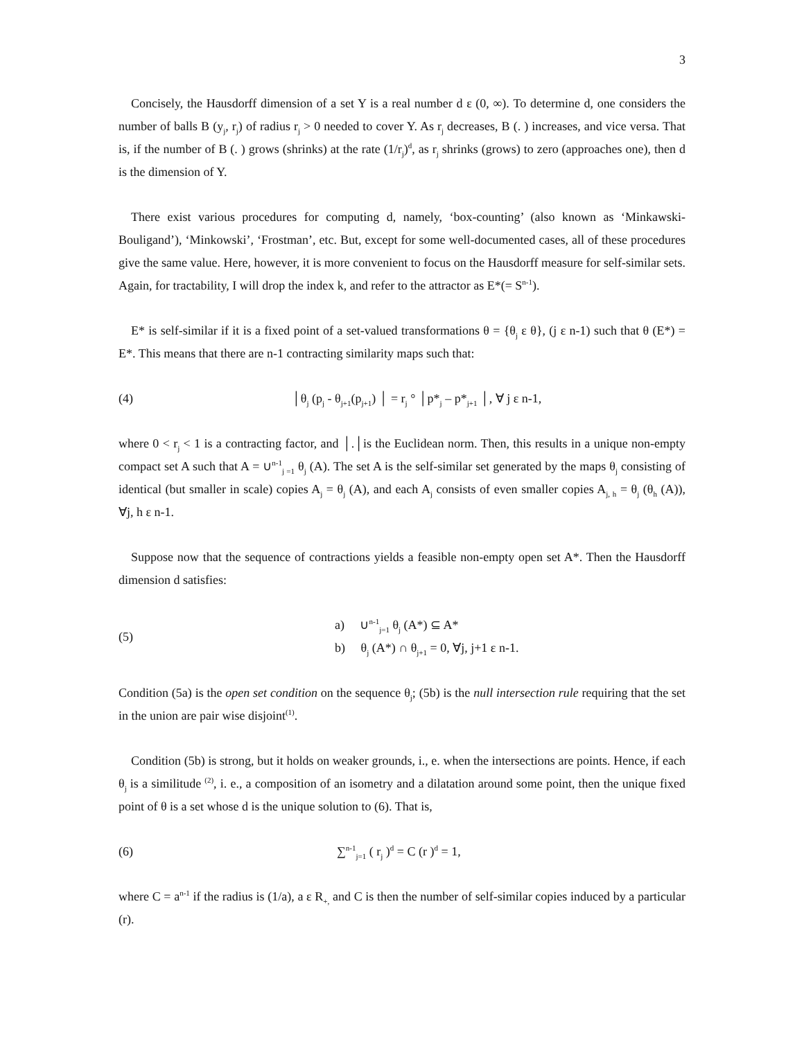3
Concisely, the Hausdorff dimension of a set Y is a real number d ε (0, ∞). To determine d, one considers the number of balls B (y<sub>j</sub>, r<sub>j</sub>) of radius r<sub>j</sub> > 0 needed to cover Y. As r<sub>j</sub> decreases, B (. ) increases, and vice versa. That is, if the number of B (. ) grows (shrinks) at the rate (1/r<sub>j</sub>)<sup>d</sup>, as r<sub>j</sub> shrinks (grows) to zero (approaches one), then d is the dimension of Y.
There exist various procedures for computing d, namely, ‘box-counting’ (also known as ‘Minkawski-Bouligand’), ‘Minkowski’, ‘Frostman’, etc. But, except for some well-documented cases, all of these procedures give the same value. Here, however, it is more convenient to focus on the Hausdorff measure for self-similar sets. Again, for tractability, I will drop the index k, and refer to the attractor as E*(= S<sup>n-1</sup>).
E* is self-similar if it is a fixed point of a set-valued transformations θ = {θ<sub>j</sub> ε θ}, (j ε n-1) such that θ (E*) = E*. This means that there are n-1 contracting similarity maps such that:
(4) │θ<sub>j</sub> (p<sub>j</sub> - θ<sub>j+1</sub>(p<sub>j+1</sub>) │ = r<sub>j</sub> ° │p*<sub>j</sub> – p*<sub>j+1</sub> │, ∀ j ε n-1,
where 0 < r<sub>j</sub> < 1 is a contracting factor, and │.│is the Euclidean norm. Then, this results in a unique non-empty compact set A such that A = ∪<sup>n-1</sup><sub>j =1</sub> θ<sub>j</sub> (A). The set A is the self-similar set generated by the maps θ<sub>j</sub> consisting of identical (but smaller in scale) copies A<sub>j</sub> = θ<sub>j</sub> (A), and each A<sub>j</sub> consists of even smaller copies A<sub>j, h</sub> = θ<sub>j</sub> (θ<sub>h</sub> (A)), ∀j, h ε n-1.
Suppose now that the sequence of contractions yields a feasible non-empty open set A*. Then the Hausdorff dimension d satisfies:
(5) a) ∪<sup>n-1</sup><sub>j=1</sub> θ<sub>j</sub> (A*) ⊆ A*
b) θ<sub>j</sub> (A*) ∩ θ<sub>j+1</sub> = 0, ∀j, j+1 ε n-1.
Condition (5a) is the open set condition on the sequence θ<sub>j</sub>; (5b) is the null intersection rule requiring that the set in the union are pair wise disjoint<sup>(1)</sup>.
Condition (5b) is strong, but it holds on weaker grounds, i., e. when the intersections are points. Hence, if each θ<sub>j</sub> is a similitude <sup>(2)</sup>, i. e., a composition of an isometry and a dilatation around some point, then the unique fixed point of θ is a set whose d is the unique solution to (6). That is,
(6) ∑<sup>n-1</sup><sub>j=1</sub> ( r<sub>j</sub> )<sup>d</sup> = C (r )<sup>d</sup> = 1,
where C = a<sup>n-1</sup> if the radius is (1/a), a ε R<sub>+,</sub> and C is then the number of self-similar copies induced by a particular (r).